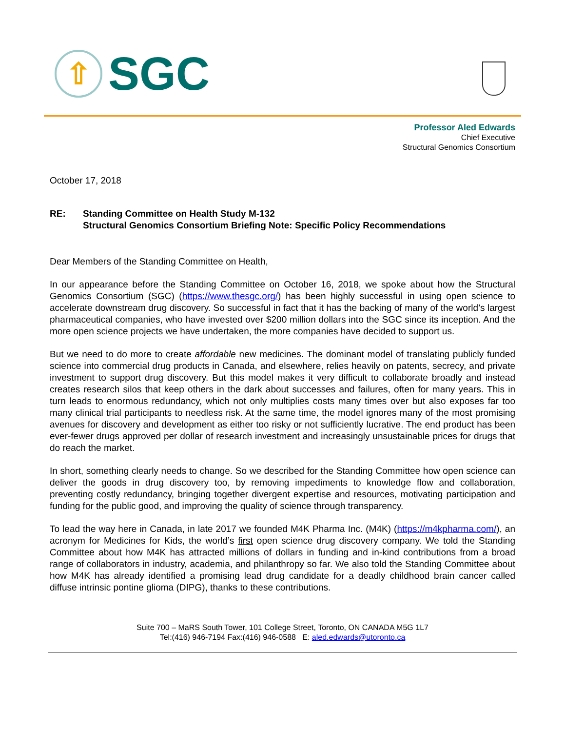⇧
SGC
Professor Aled Edwards
Chief Executive
Structural Genomics Consortium
October 17, 2018
RE: Standing Committee on Health Study M-132
Structural Genomics Consortium Briefing Note: Specific Policy Recommendations
Dear Members of the Standing Committee on Health,
In our appearance before the Standing Committee on October 16, 2018, we spoke about how the Structural Genomics Consortium (SGC) (https://www.thesgc.org/) has been highly successful in using open science to accelerate downstream drug discovery. So successful in fact that it has the backing of many of the world’s largest pharmaceutical companies, who have invested over $200 million dollars into the SGC since its inception. And the more open science projects we have undertaken, the more companies have decided to support us.
But we need to do more to create affordable new medicines. The dominant model of translating publicly funded science into commercial drug products in Canada, and elsewhere, relies heavily on patents, secrecy, and private investment to support drug discovery. But this model makes it very difficult to collaborate broadly and instead creates research silos that keep others in the dark about successes and failures, often for many years. This in turn leads to enormous redundancy, which not only multiplies costs many times over but also exposes far too many clinical trial participants to needless risk. At the same time, the model ignores many of the most promising avenues for discovery and development as either too risky or not sufficiently lucrative. The end product has been ever-fewer drugs approved per dollar of research investment and increasingly unsustainable prices for drugs that do reach the market.
In short, something clearly needs to change. So we described for the Standing Committee how open science can deliver the goods in drug discovery too, by removing impediments to knowledge flow and collaboration, preventing costly redundancy, bringing together divergent expertise and resources, motivating participation and funding for the public good, and improving the quality of science through transparency.
To lead the way here in Canada, in late 2017 we founded M4K Pharma Inc. (M4K) (https://m4kpharma.com/), an acronym for Medicines for Kids, the world’s first open science drug discovery company. We told the Standing Committee about how M4K has attracted millions of dollars in funding and in-kind contributions from a broad range of collaborators in industry, academia, and philanthropy so far. We also told the Standing Committee about how M4K has already identified a promising lead drug candidate for a deadly childhood brain cancer called diffuse intrinsic pontine glioma (DIPG), thanks to these contributions.
Suite 700 – MaRS South Tower, 101 College Street, Toronto, ON CANADA M5G 1L7
Tel:(416) 946-7194 Fax:(416) 946-0588 E: aled.edwards@utoronto.ca